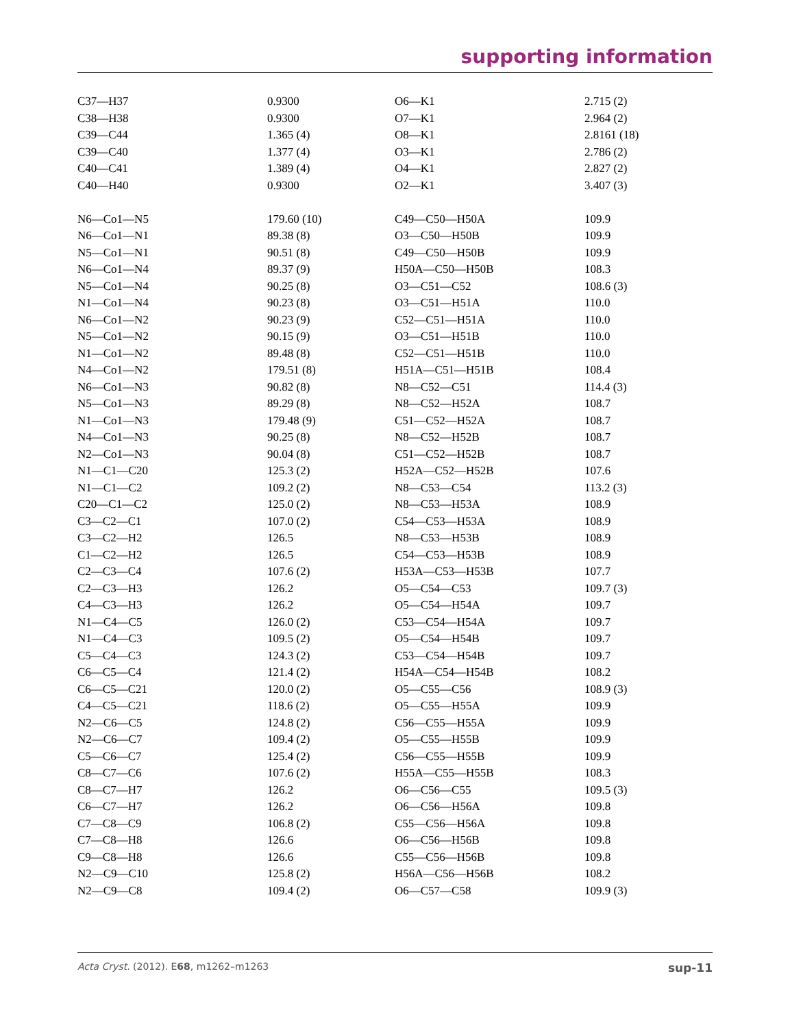supporting information
| C37—H37 | 0.9300 | O6—K1 | 2.715 (2) |
| C38—H38 | 0.9300 | O7—K1 | 2.964 (2) |
| C39—C44 | 1.365 (4) | O8—K1 | 2.8161 (18) |
| C39—C40 | 1.377 (4) | O3—K1 | 2.786 (2) |
| C40—C41 | 1.389 (4) | O4—K1 | 2.827 (2) |
| C40—H40 | 0.9300 | O2—K1 | 3.407 (3) |
| N6—Co1—N5 | 179.60 (10) | C49—C50—H50A | 109.9 |
| N6—Co1—N1 | 89.38 (8) | O3—C50—H50B | 109.9 |
| N5—Co1—N1 | 90.51 (8) | C49—C50—H50B | 109.9 |
| N6—Co1—N4 | 89.37 (9) | H50A—C50—H50B | 108.3 |
| N5—Co1—N4 | 90.25 (8) | O3—C51—C52 | 108.6 (3) |
| N1—Co1—N4 | 90.23 (8) | O3—C51—H51A | 110.0 |
| N6—Co1—N2 | 90.23 (9) | C52—C51—H51A | 110.0 |
| N5—Co1—N2 | 90.15 (9) | O3—C51—H51B | 110.0 |
| N1—Co1—N2 | 89.48 (8) | C52—C51—H51B | 110.0 |
| N4—Co1—N2 | 179.51 (8) | H51A—C51—H51B | 108.4 |
| N6—Co1—N3 | 90.82 (8) | N8—C52—C51 | 114.4 (3) |
| N5—Co1—N3 | 89.29 (8) | N8—C52—H52A | 108.7 |
| N1—Co1—N3 | 179.48 (9) | C51—C52—H52A | 108.7 |
| N4—Co1—N3 | 90.25 (8) | N8—C52—H52B | 108.7 |
| N2—Co1—N3 | 90.04 (8) | C51—C52—H52B | 108.7 |
| N1—C1—C20 | 125.3 (2) | H52A—C52—H52B | 107.6 |
| N1—C1—C2 | 109.2 (2) | N8—C53—C54 | 113.2 (3) |
| C20—C1—C2 | 125.0 (2) | N8—C53—H53A | 108.9 |
| C3—C2—C1 | 107.0 (2) | C54—C53—H53A | 108.9 |
| C3—C2—H2 | 126.5 | N8—C53—H53B | 108.9 |
| C1—C2—H2 | 126.5 | C54—C53—H53B | 108.9 |
| C2—C3—C4 | 107.6 (2) | H53A—C53—H53B | 107.7 |
| C2—C3—H3 | 126.2 | O5—C54—C53 | 109.7 (3) |
| C4—C3—H3 | 126.2 | O5—C54—H54A | 109.7 |
| N1—C4—C5 | 126.0 (2) | C53—C54—H54A | 109.7 |
| N1—C4—C3 | 109.5 (2) | O5—C54—H54B | 109.7 |
| C5—C4—C3 | 124.3 (2) | C53—C54—H54B | 109.7 |
| C6—C5—C4 | 121.4 (2) | H54A—C54—H54B | 108.2 |
| C6—C5—C21 | 120.0 (2) | O5—C55—C56 | 108.9 (3) |
| C4—C5—C21 | 118.6 (2) | O5—C55—H55A | 109.9 |
| N2—C6—C5 | 124.8 (2) | C56—C55—H55A | 109.9 |
| N2—C6—C7 | 109.4 (2) | O5—C55—H55B | 109.9 |
| C5—C6—C7 | 125.4 (2) | C56—C55—H55B | 109.9 |
| C8—C7—C6 | 107.6 (2) | H55A—C55—H55B | 108.3 |
| C8—C7—H7 | 126.2 | O6—C56—C55 | 109.5 (3) |
| C6—C7—H7 | 126.2 | O6—C56—H56A | 109.8 |
| C7—C8—C9 | 106.8 (2) | C55—C56—H56A | 109.8 |
| C7—C8—H8 | 126.6 | O6—C56—H56B | 109.8 |
| C9—C8—H8 | 126.6 | C55—C56—H56B | 109.8 |
| N2—C9—C10 | 125.8 (2) | H56A—C56—H56B | 108.2 |
| N2—C9—C8 | 109.4 (2) | O6—C57—C58 | 109.9 (3) |
Acta Cryst. (2012). E68, m1262–m1263 sup-11